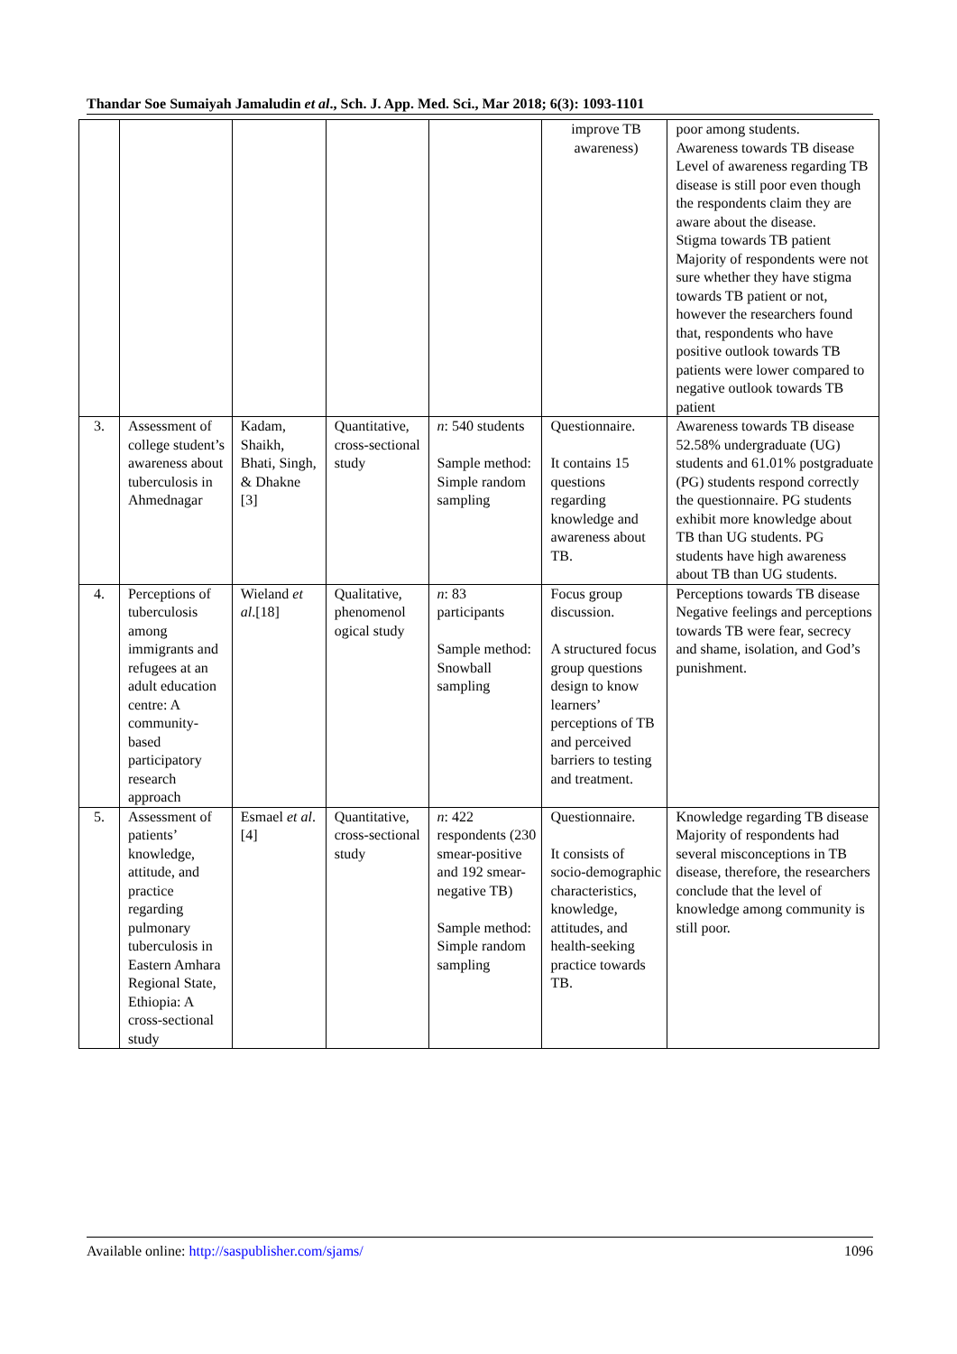Thandar Soe Sumaiyah Jamaludin et al., Sch. J. App. Med. Sci., Mar 2018; 6(3): 1093-1101
| | | | | | improve TB awareness) | poor among students. Awareness towards TB disease Level of awareness regarding TB disease is still poor even though the respondents claim they are aware about the disease. Stigma towards TB patient Majority of respondents were not sure whether they have stigma towards TB patient or not, however the researchers found that, respondents who have positive outlook towards TB patients were lower compared to negative outlook towards TB patient |
| 3. | Assessment of college student’s awareness about tuberculosis in Ahmednagar | Kadam, Shaikh, Bhati, Singh, & Dhakne [3] | Quantitative, cross-sectional study | n : 540 students Sample method: Simple random sampling | Questionnaire. It contains 15 questions regarding knowledge and awareness about TB. | Awareness towards TB disease 52.58% undergraduate (UG) students and 61.01% postgraduate (PG) students respond correctly the questionnaire. PG students exhibit more knowledge about TB than UG students. PG students have high awareness about TB than UG students. |
| 4. | Perceptions of tuberculosis among immigrants and refugees at an adult education centre: A community-based participatory research approach | Wieland et al .[18] | Qualitative, phenomenol ogical study | n : 83 participants Sample method: Snowball sampling | Focus group discussion. A structured focus group questions design to know learners’ perceptions of TB and perceived barriers to testing and treatment. | Perceptions towards TB disease Negative feelings and perceptions towards TB were fear, secrecy and shame, isolation, and God’s punishment. |
| 5. | Assessment of patients’ knowledge, attitude, and practice regarding pulmonary tuberculosis in Eastern Amhara Regional State, Ethiopia: A cross-sectional study | Esmael et al . [4] | Quantitative, cross-sectional study | n : 422 respondents (230 smear-positive and 192 smear-negative TB) Sample method: Simple random sampling | Questionnaire. It consists of socio-demographic characteristics, knowledge, attitudes, and health-seeking practice towards TB. | Knowledge regarding TB disease Majority of respondents had several misconceptions in TB disease, therefore, the researchers conclude that the level of knowledge among community is still poor. |
Available online: http://saspublisher.com/sjams/ 1096